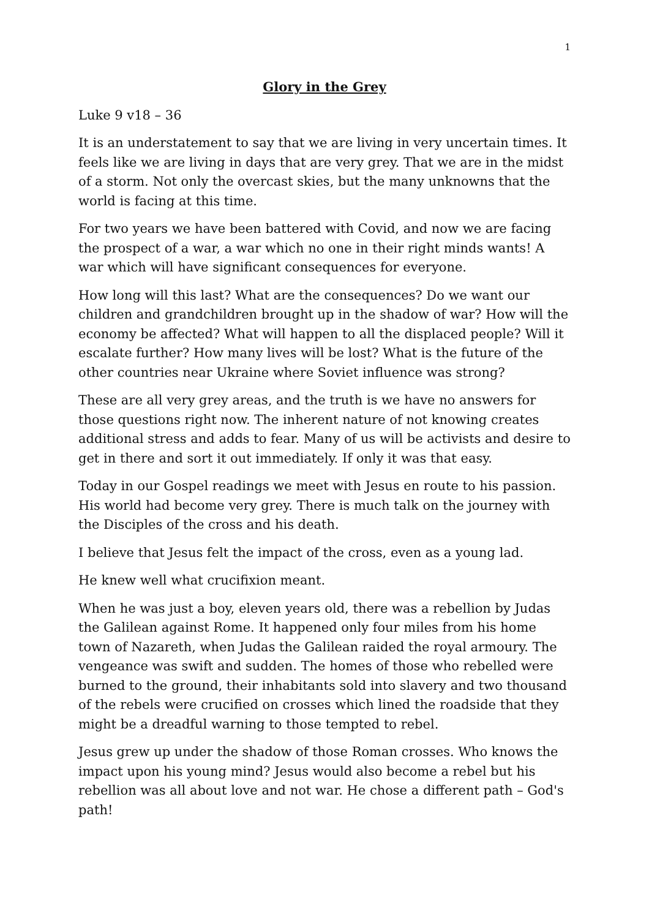1
Glory in the Grey
Luke 9 v18 – 36
It is an understatement to say that we are living in very uncertain times. It feels like we are living in days that are very grey. That we are in the midst of a storm. Not only the overcast skies, but the many unknowns that the world is facing at this time.
For two years we have been battered with Covid, and now we are facing the prospect of a war, a war which no one in their right minds wants! A war which will have significant consequences for everyone.
How long will this last? What are the consequences? Do we want our children and grandchildren brought up in the shadow of war? How will the economy be affected? What will happen to all the displaced people? Will it escalate further? How many lives will be lost? What is the future of the other countries near Ukraine where Soviet influence was strong?
These are all very grey areas, and the truth is we have no answers for those questions right now. The inherent nature of not knowing creates additional stress and adds to fear. Many of us will be activists and desire to get in there and sort it out immediately. If only it was that easy.
Today in our Gospel readings we meet with Jesus en route to his passion. His world had become very grey. There is much talk on the journey with the Disciples of the cross and his death.
I believe that Jesus felt the impact of the cross, even as a young lad.
He knew well what crucifixion meant.
When he was just a boy, eleven years old, there was a rebellion by Judas the Galilean against Rome. It happened only four miles from his home town of Nazareth, when Judas the Galilean raided the royal armoury. The vengeance was swift and sudden. The homes of those who rebelled were burned to the ground, their inhabitants sold into slavery and two thousand of the rebels were crucified on crosses which lined the roadside that they might be a dreadful warning to those tempted to rebel.
Jesus grew up under the shadow of those Roman crosses. Who knows the impact upon his young mind? Jesus would also become a rebel but his rebellion was all about love and not war. He chose a different path – God's path!